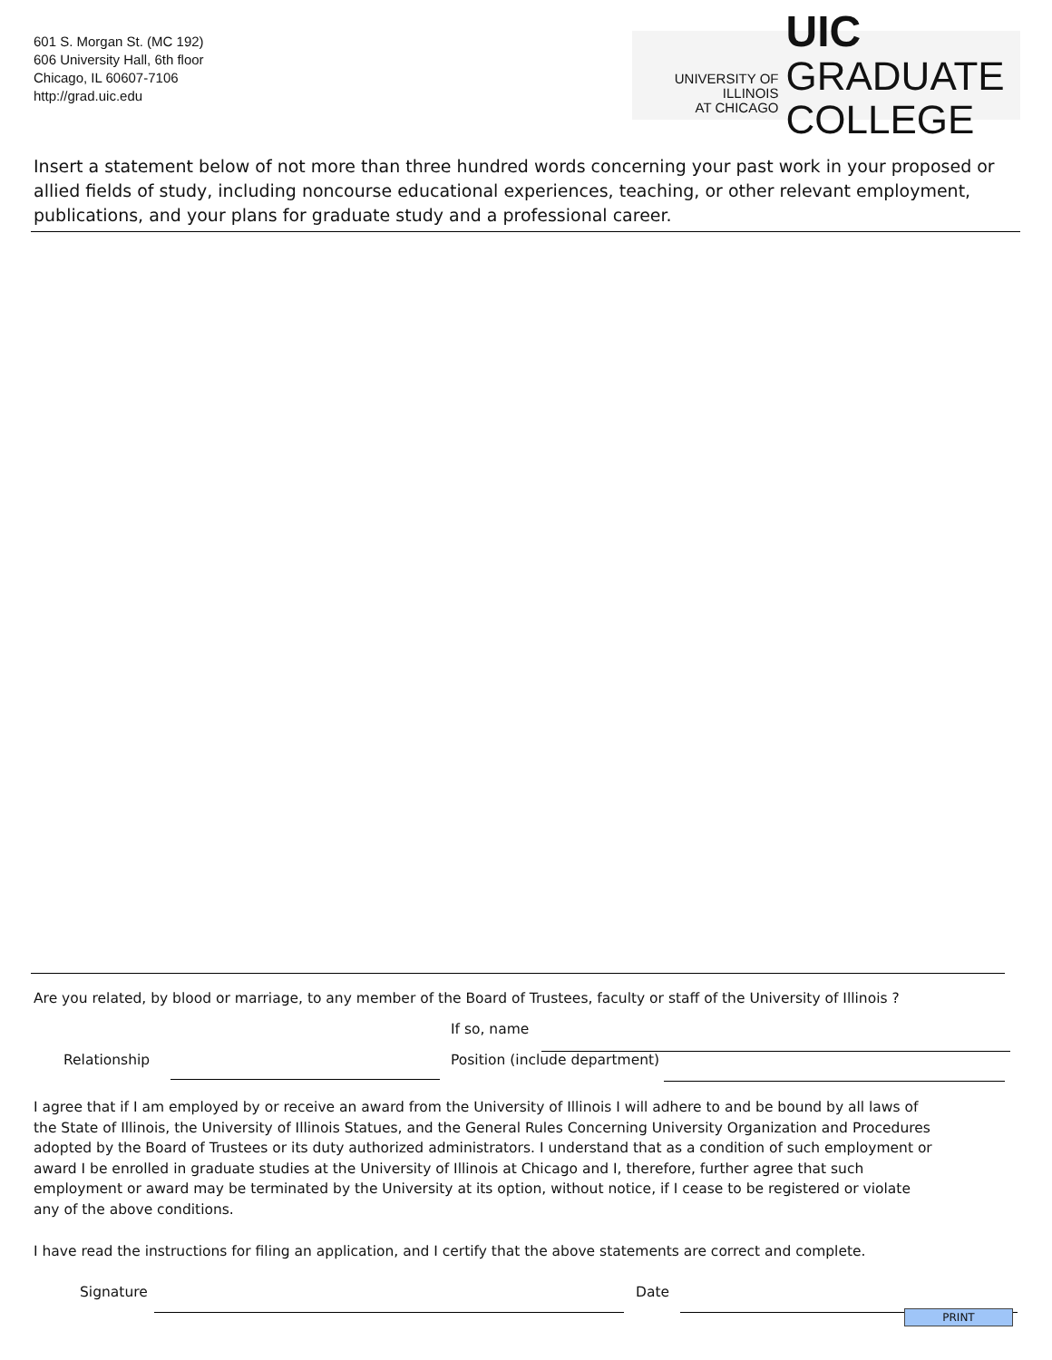601 S. Morgan St. (MC 192)
606 University Hall, 6th floor
Chicago, IL 60607-7106
http://grad.uic.edu
UNIVERSITY OF ILLINOIS
AT CHICAGO
UIC GRADUATE
COLLEGE
Insert a statement below of not more than three hundred words concerning your past work in your proposed or allied fields of study, including noncourse educational experiences, teaching, or other relevant employment, publications, and your plans for graduate study and a professional career.
Are you related, by blood or marriage, to any member of the Board of Trustees, faculty or staff of the University of Illinois ?
If so, name
Relationship Position (include department)
I agree that if I am employed by or receive an award from the University of Illinois I will adhere to and be bound by all laws of the State of Illinois, the University of Illinois Statues, and the General Rules Concerning University Organization and Procedures adopted by the Board of Trustees or its duty authorized administrators. I understand that as a condition of such employment or award I be enrolled in graduate studies at the University of Illinois at Chicago and I, therefore, further agree that such employment or award may be terminated by the University at its option, without notice, if I cease to be registered or violate any of the above conditions.
I have read the instructions for filing an application, and I certify that the above statements are correct and complete.
Signature Date
PRINT